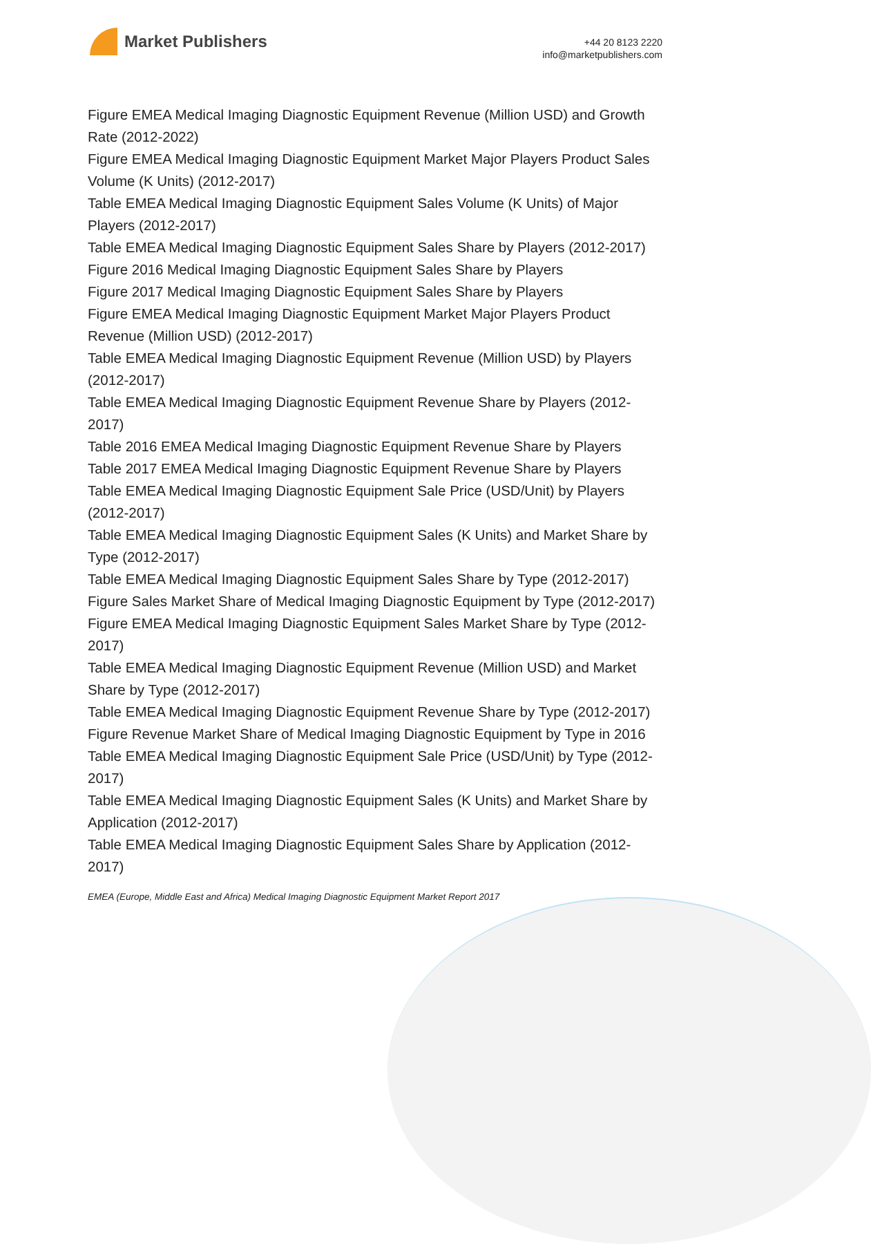Market Publishers
+44 20 8123 2220
info@marketpublishers.com
Figure EMEA Medical Imaging Diagnostic Equipment Revenue (Million USD) and Growth Rate (2012-2022)
Figure EMEA Medical Imaging Diagnostic Equipment Market Major Players Product Sales Volume (K Units) (2012-2017)
Table EMEA Medical Imaging Diagnostic Equipment Sales Volume (K Units) of Major Players (2012-2017)
Table EMEA Medical Imaging Diagnostic Equipment Sales Share by Players (2012-2017)
Figure 2016 Medical Imaging Diagnostic Equipment Sales Share by Players
Figure 2017 Medical Imaging Diagnostic Equipment Sales Share by Players
Figure EMEA Medical Imaging Diagnostic Equipment Market Major Players Product Revenue (Million USD) (2012-2017)
Table EMEA Medical Imaging Diagnostic Equipment Revenue (Million USD) by Players (2012-2017)
Table EMEA Medical Imaging Diagnostic Equipment Revenue Share by Players (2012-2017)
Table 2016 EMEA Medical Imaging Diagnostic Equipment Revenue Share by Players
Table 2017 EMEA Medical Imaging Diagnostic Equipment Revenue Share by Players
Table EMEA Medical Imaging Diagnostic Equipment Sale Price (USD/Unit) by Players (2012-2017)
Table EMEA Medical Imaging Diagnostic Equipment Sales (K Units) and Market Share by Type (2012-2017)
Table EMEA Medical Imaging Diagnostic Equipment Sales Share by Type (2012-2017)
Figure Sales Market Share of Medical Imaging Diagnostic Equipment by Type (2012-2017)
Figure EMEA Medical Imaging Diagnostic Equipment Sales Market Share by Type (2012-2017)
Table EMEA Medical Imaging Diagnostic Equipment Revenue (Million USD) and Market Share by Type (2012-2017)
Table EMEA Medical Imaging Diagnostic Equipment Revenue Share by Type (2012-2017)
Figure Revenue Market Share of Medical Imaging Diagnostic Equipment by Type in 2016
Table EMEA Medical Imaging Diagnostic Equipment Sale Price (USD/Unit) by Type (2012-2017)
Table EMEA Medical Imaging Diagnostic Equipment Sales (K Units) and Market Share by Application (2012-2017)
Table EMEA Medical Imaging Diagnostic Equipment Sales Share by Application (2012-2017)
EMEA (Europe, Middle East and Africa) Medical Imaging Diagnostic Equipment Market Report 2017